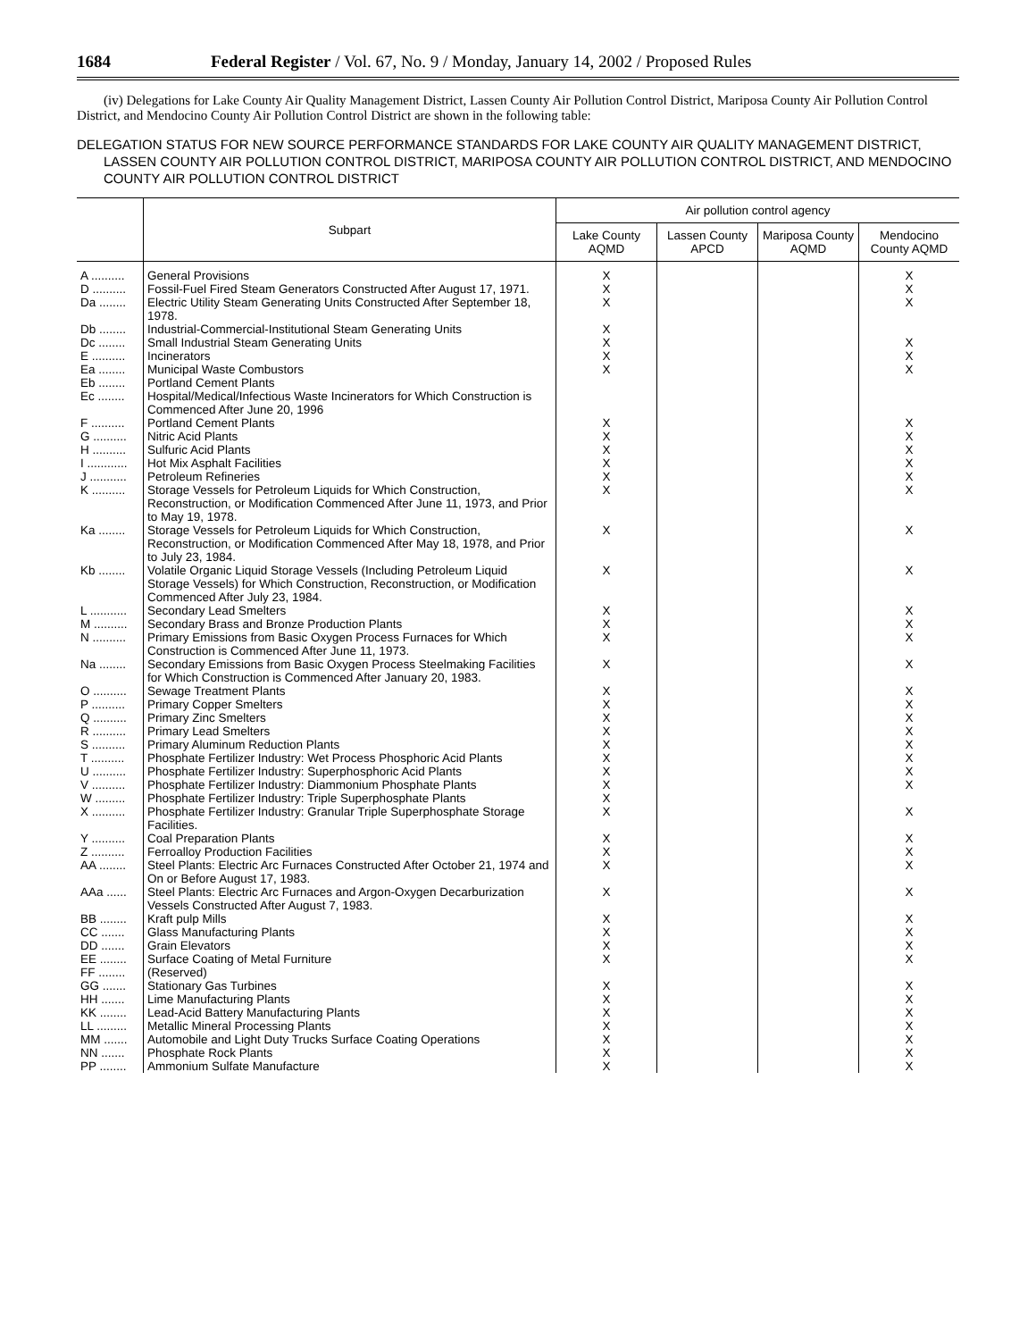1684 Federal Register / Vol. 67, No. 9 / Monday, January 14, 2002 / Proposed Rules
(iv) Delegations for Lake County Air Quality Management District, Lassen County Air Pollution Control District, Mariposa County Air Pollution Control District, and Mendocino County Air Pollution Control District are shown in the following table:
DELEGATION STATUS FOR NEW SOURCE PERFORMANCE STANDARDS FOR LAKE COUNTY AIR QUALITY MANAGEMENT DISTRICT, LASSEN COUNTY AIR POLLUTION CONTROL DISTRICT, MARIPOSA COUNTY AIR POLLUTION CONTROL DISTRICT, AND MENDOCINO COUNTY AIR POLLUTION CONTROL DISTRICT
| | Subpart | Air pollution control agency | | | |
| --- | --- | --- | --- | --- | --- |
| | | Lake County AQMD | Lassen County APCD | Mariposa County AQMD | Mendocino County AQMD |
| A .......... | General Provisions | X | | | X |
| D .......... | Fossil-Fuel Fired Steam Generators Constructed After August 17, 1971. | X | | | X |
| Da ........ | Electric Utility Steam Generating Units Constructed After September 18, 1978. | X | | | X |
| Db ........ | Industrial-Commercial-Institutional Steam Generating Units | X | | | |
| Dc ........ | Small Industrial Steam Generating Units | X | | | X |
| E .......... | Incinerators | X | | | X |
| Ea ........ | Municipal Waste Combustors | X | | | X |
| Eb ........ | Portland Cement Plants | | | | |
| Ec ........ | Hospital/Medical/Infectious Waste Incinerators for Which Construction is Commenced After June 20, 1996 | | | | |
| F .......... | Portland Cement Plants | X | | | X |
| G .......... | Nitric Acid Plants | X | | | X |
| H .......... | Sulfuric Acid Plants | X | | | X |
| I ............ | Hot Mix Asphalt Facilities | X | | | X |
| J ........... | Petroleum Refineries | X | | | X |
| K .......... | Storage Vessels for Petroleum Liquids for Which Construction, Reconstruction, or Modification Commenced After June 11, 1973, and Prior to May 19, 1978. | X | | | X |
| Ka ........ | Storage Vessels for Petroleum Liquids for Which Construction, Reconstruction, or Modification Commenced After May 18, 1978, and Prior to July 23, 1984. | X | | | X |
| Kb ........ | Volatile Organic Liquid Storage Vessels (Including Petroleum Liquid Storage Vessels) for Which Construction, Reconstruction, or Modification Commenced After July 23, 1984. | X | | | X |
| L ........... | Secondary Lead Smelters | X | | | X |
| M .......... | Secondary Brass and Bronze Production Plants | X | | | X |
| N .......... | Primary Emissions from Basic Oxygen Process Furnaces for Which Construction is Commenced After June 11, 1973. | X | | | X |
| Na ........ | Secondary Emissions from Basic Oxygen Process Steelmaking Facilities for Which Construction is Commenced After January 20, 1983. | X | | | X |
| O .......... | Sewage Treatment Plants | X | | | X |
| P .......... | Primary Copper Smelters | X | | | X |
| Q .......... | Primary Zinc Smelters | X | | | X |
| R .......... | Primary Lead Smelters | X | | | X |
| S .......... | Primary Aluminum Reduction Plants | X | | | X |
| T .......... | Phosphate Fertilizer Industry: Wet Process Phosphoric Acid Plants | X | | | X |
| U .......... | Phosphate Fertilizer Industry: Superphosphoric Acid Plants | X | | | X |
| V .......... | Phosphate Fertilizer Industry: Diammonium Phosphate Plants | X | | | X |
| W ......... | Phosphate Fertilizer Industry: Triple Superphosphate Plants | X | | | |
| X .......... | Phosphate Fertilizer Industry: Granular Triple Superphosphate Storage Facilities. | X | | | X |
| Y .......... | Coal Preparation Plants | X | | | X |
| Z .......... | Ferroalloy Production Facilities | X | | | X |
| AA ........ | Steel Plants: Electric Arc Furnaces Constructed After October 21, 1974 and On or Before August 17, 1983. | X | | | X |
| AAa ...... | Steel Plants: Electric Arc Furnaces and Argon-Oxygen Decarburization Vessels Constructed After August 7, 1983. | X | | | X |
| BB ........ | Kraft pulp Mills | X | | | X |
| CC ....... | Glass Manufacturing Plants | X | | | X |
| DD ....... | Grain Elevators | X | | | X |
| EE ........ | Surface Coating of Metal Furniture | X | | | X |
| FF ........ | (Reserved) | | | | |
| GG ....... | Stationary Gas Turbines | X | | | X |
| HH ....... | Lime Manufacturing Plants | X | | | X |
| KK ........ | Lead-Acid Battery Manufacturing Plants | X | | | X |
| LL ......... | Metallic Mineral Processing Plants | X | | | X |
| MM ....... | Automobile and Light Duty Trucks Surface Coating Operations | X | | | X |
| NN ....... | Phosphate Rock Plants | X | | | X |
| PP ........ | Ammonium Sulfate Manufacture | X | | | X |